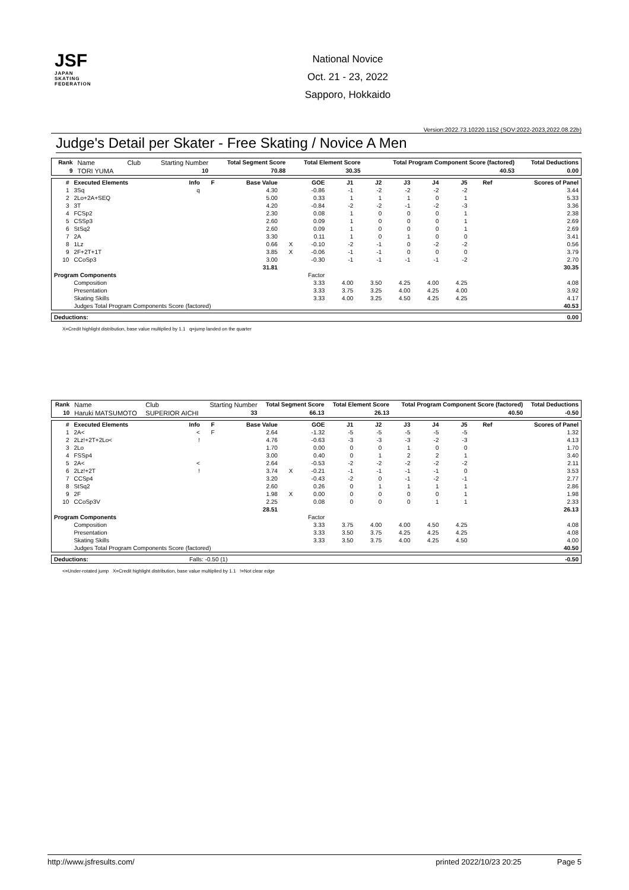JSF
JAPAN
SKATING
FEDERATION
National Novice
Oct. 21 - 23, 2022
Sapporo, Hokkaido
Version:2022.73.10220.1152 (SOV:2022-2023,2022.08.22b)
Judge's Detail per Skater - Free Skating / Novice A Men
| Rank | Name | Club | Starting Number | Total Segment Score | Total Element Score | Total Program Component Score (factored) | Total Deductions |
| 9 | TORI YUMA | | 10 | 70.88 | 30.35 | 40.53 | 0.00 |
| # | Executed Elements | Info | F | Base Value | | GOE | J1 | J2 | J3 | J4 | J5 | Ref | Scores of Panel |
| --- | --- | --- | --- | --- | --- | --- | --- | --- | --- | --- | --- | --- | --- |
| 1 | 3Sq | q | | 4.30 | | -0.86 | -1 | -2 | -2 | -2 | -2 | | 3.44 |
| 2 | 2Lo+2A+SEQ | | | 5.00 | | 0.33 | 1 | 1 | 1 | 0 | 1 | | 5.33 |
| 3 | 3T | | | 4.20 | | -0.84 | -2 | -2 | -1 | -2 | -3 | | 3.36 |
| 4 | FCSp2 | | | 2.30 | | 0.08 | 1 | 0 | 0 | 0 | 1 | | 2.38 |
| 5 | CSSp3 | | | 2.60 | | 0.09 | 1 | 0 | 0 | 0 | 1 | | 2.69 |
| 6 | StSq2 | | | 2.60 | | 0.09 | 1 | 0 | 0 | 0 | 1 | | 2.69 |
| 7 | 2A | | | 3.30 | | 0.11 | 1 | 0 | 1 | 0 | 0 | | 3.41 |
| 8 | 1Lz | | | 0.66 | X | -0.10 | -2 | -1 | 0 | -2 | -2 | | 0.56 |
| 9 | 2F+2T+1T | | | 3.85 | X | -0.06 | -1 | -1 | 0 | 0 | 0 | | 3.79 |
| 10 | CCoSp3 | | | 3.00 | | -0.30 | -1 | -1 | -1 | -1 | -2 | | 2.70 |
| | | | | 31.81 | | | | | | | | | 30.35 |
| Program Components | | | | | Factor | | | | | | | | |
| | Composition | | | | | 3.33 | 4.00 | 3.50 | 4.25 | 4.00 | 4.25 | | 4.08 |
| | Presentation | | | | | 3.33 | 3.75 | 3.25 | 4.00 | 4.25 | 4.00 | | 3.92 |
| | Skating Skills | | | | | 3.33 | 4.00 | 3.25 | 4.50 | 4.25 | 4.25 | | 4.17 |
| | Judges Total Program Components Score (factored) | | | | | | | | | | | | 40.53 |
| Deductions: | 0.00 |
| --- | --- |
X=Credit highlight distribution, base value multiplied by 1.1 q=jump landed on the quarter
| Rank | Name | Club | Starting Number | Total Segment Score | Total Element Score | Total Program Component Score (factored) | Total Deductions |
| 10 | Haruki MATSUMOTO | SUPERIOR AICHI | 33 | 66.13 | 26.13 | 40.50 | -0.50 |
| # | Executed Elements | Info | F | Base Value | | GOE | J1 | J2 | J3 | J4 | J5 | Ref | Scores of Panel |
| --- | --- | --- | --- | --- | --- | --- | --- | --- | --- | --- | --- | --- | --- |
| 1 | 2A< | < | F | 2.64 | | -1.32 | -5 | -5 | -5 | -5 | -5 | | 1.32 |
| 2 | 2Lz!+2T+2Lo< | ! | | 4.76 | | -0.63 | -3 | -3 | -3 | -2 | -3 | | 4.13 |
| 3 | 2Lo | | | 1.70 | | 0.00 | 0 | 0 | 1 | 0 | 0 | | 1.70 |
| 4 | FSSp4 | | | 3.00 | | 0.40 | 0 | 1 | 2 | 2 | 1 | | 3.40 |
| 5 | 2A< | < | | 2.64 | | -0.53 | -2 | -2 | -2 | -2 | -2 | | 2.11 |
| 6 | 2Lz!+2T | ! | | 3.74 | X | -0.21 | -1 | -1 | -1 | -1 | 0 | | 3.53 |
| 7 | CCSp4 | | | 3.20 | | -0.43 | -2 | 0 | -1 | -2 | -1 | | 2.77 |
| 8 | StSq2 | | | 2.60 | | 0.26 | 0 | 1 | 1 | 1 | 1 | | 2.86 |
| 9 | 2F | | | 1.98 | X | 0.00 | 0 | 0 | 0 | 0 | 1 | | 1.98 |
| 10 | CCoSp3V | | | 2.25 | | 0.08 | 0 | 0 | 0 | 1 | 1 | | 2.33 |
| | | | | 28.51 | | | | | | | | | 26.13 |
| Program Components | | | | | Factor | | | | | | | | |
| | Composition | | | | | 3.33 | 3.75 | 4.00 | 4.00 | 4.50 | 4.25 | | 4.08 |
| | Presentation | | | | | 3.33 | 3.50 | 3.75 | 4.25 | 4.25 | 4.25 | | 4.08 |
| | Skating Skills | | | | | 3.33 | 3.50 | 3.75 | 4.00 | 4.25 | 4.50 | | 4.00 |
| | Judges Total Program Components Score (factored) | | | | | | | | | | | | 40.50 |
| Deductions: | Falls: -0.50 (1) | -0.50 |
<=Under-rotated jump X=Credit highlight distribution, base value multiplied by 1.1 !=Not clear edge
http://www.jsfresults.com/ printed 2022/10/23 20:25 Page 5